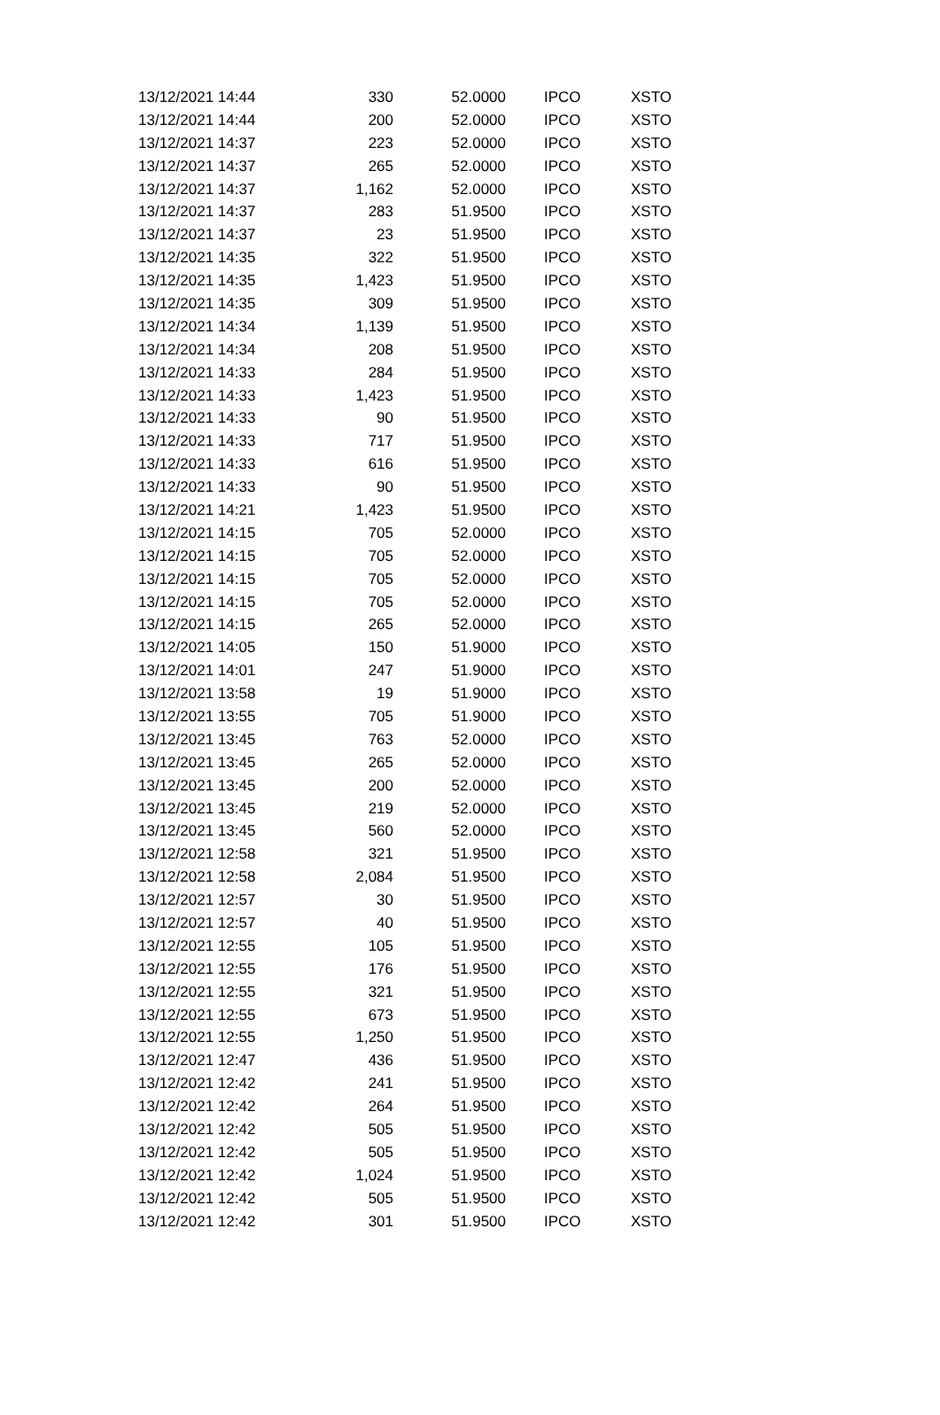| 13/12/2021 14:44 | 330 | 52.0000 | IPCO | XSTO |
| 13/12/2021 14:44 | 200 | 52.0000 | IPCO | XSTO |
| 13/12/2021 14:37 | 223 | 52.0000 | IPCO | XSTO |
| 13/12/2021 14:37 | 265 | 52.0000 | IPCO | XSTO |
| 13/12/2021 14:37 | 1,162 | 52.0000 | IPCO | XSTO |
| 13/12/2021 14:37 | 283 | 51.9500 | IPCO | XSTO |
| 13/12/2021 14:37 | 23 | 51.9500 | IPCO | XSTO |
| 13/12/2021 14:35 | 322 | 51.9500 | IPCO | XSTO |
| 13/12/2021 14:35 | 1,423 | 51.9500 | IPCO | XSTO |
| 13/12/2021 14:35 | 309 | 51.9500 | IPCO | XSTO |
| 13/12/2021 14:34 | 1,139 | 51.9500 | IPCO | XSTO |
| 13/12/2021 14:34 | 208 | 51.9500 | IPCO | XSTO |
| 13/12/2021 14:33 | 284 | 51.9500 | IPCO | XSTO |
| 13/12/2021 14:33 | 1,423 | 51.9500 | IPCO | XSTO |
| 13/12/2021 14:33 | 90 | 51.9500 | IPCO | XSTO |
| 13/12/2021 14:33 | 717 | 51.9500 | IPCO | XSTO |
| 13/12/2021 14:33 | 616 | 51.9500 | IPCO | XSTO |
| 13/12/2021 14:33 | 90 | 51.9500 | IPCO | XSTO |
| 13/12/2021 14:21 | 1,423 | 51.9500 | IPCO | XSTO |
| 13/12/2021 14:15 | 705 | 52.0000 | IPCO | XSTO |
| 13/12/2021 14:15 | 705 | 52.0000 | IPCO | XSTO |
| 13/12/2021 14:15 | 705 | 52.0000 | IPCO | XSTO |
| 13/12/2021 14:15 | 705 | 52.0000 | IPCO | XSTO |
| 13/12/2021 14:15 | 265 | 52.0000 | IPCO | XSTO |
| 13/12/2021 14:05 | 150 | 51.9000 | IPCO | XSTO |
| 13/12/2021 14:01 | 247 | 51.9000 | IPCO | XSTO |
| 13/12/2021 13:58 | 19 | 51.9000 | IPCO | XSTO |
| 13/12/2021 13:55 | 705 | 51.9000 | IPCO | XSTO |
| 13/12/2021 13:45 | 763 | 52.0000 | IPCO | XSTO |
| 13/12/2021 13:45 | 265 | 52.0000 | IPCO | XSTO |
| 13/12/2021 13:45 | 200 | 52.0000 | IPCO | XSTO |
| 13/12/2021 13:45 | 219 | 52.0000 | IPCO | XSTO |
| 13/12/2021 13:45 | 560 | 52.0000 | IPCO | XSTO |
| 13/12/2021 12:58 | 321 | 51.9500 | IPCO | XSTO |
| 13/12/2021 12:58 | 2,084 | 51.9500 | IPCO | XSTO |
| 13/12/2021 12:57 | 30 | 51.9500 | IPCO | XSTO |
| 13/12/2021 12:57 | 40 | 51.9500 | IPCO | XSTO |
| 13/12/2021 12:55 | 105 | 51.9500 | IPCO | XSTO |
| 13/12/2021 12:55 | 176 | 51.9500 | IPCO | XSTO |
| 13/12/2021 12:55 | 321 | 51.9500 | IPCO | XSTO |
| 13/12/2021 12:55 | 673 | 51.9500 | IPCO | XSTO |
| 13/12/2021 12:55 | 1,250 | 51.9500 | IPCO | XSTO |
| 13/12/2021 12:47 | 436 | 51.9500 | IPCO | XSTO |
| 13/12/2021 12:42 | 241 | 51.9500 | IPCO | XSTO |
| 13/12/2021 12:42 | 264 | 51.9500 | IPCO | XSTO |
| 13/12/2021 12:42 | 505 | 51.9500 | IPCO | XSTO |
| 13/12/2021 12:42 | 505 | 51.9500 | IPCO | XSTO |
| 13/12/2021 12:42 | 1,024 | 51.9500 | IPCO | XSTO |
| 13/12/2021 12:42 | 505 | 51.9500 | IPCO | XSTO |
| 13/12/2021 12:42 | 301 | 51.9500 | IPCO | XSTO |